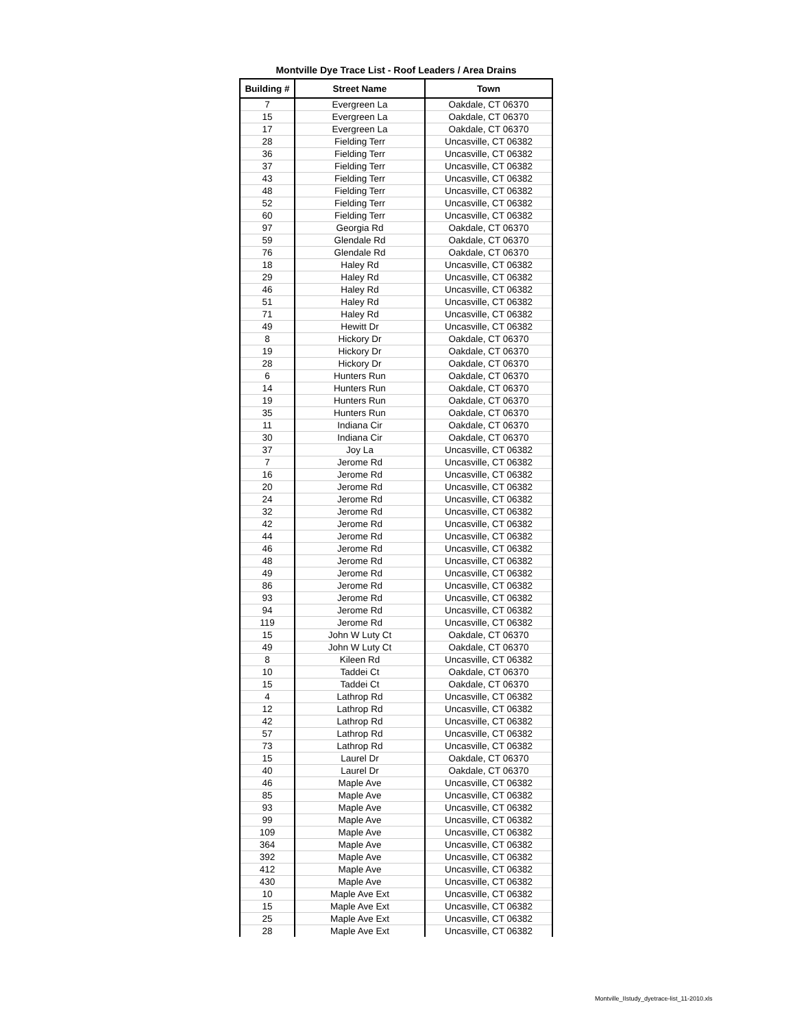Montville Dye Trace List - Roof Leaders / Area Drains
| Building # | Street Name | Town |
| --- | --- | --- |
| 7 | Evergreen La | Oakdale, CT 06370 |
| 15 | Evergreen La | Oakdale, CT 06370 |
| 17 | Evergreen La | Oakdale, CT 06370 |
| 28 | Fielding Terr | Uncasville, CT 06382 |
| 36 | Fielding Terr | Uncasville, CT 06382 |
| 37 | Fielding Terr | Uncasville, CT 06382 |
| 43 | Fielding Terr | Uncasville, CT 06382 |
| 48 | Fielding Terr | Uncasville, CT 06382 |
| 52 | Fielding Terr | Uncasville, CT 06382 |
| 60 | Fielding Terr | Uncasville, CT 06382 |
| 97 | Georgia Rd | Oakdale, CT 06370 |
| 59 | Glendale Rd | Oakdale, CT 06370 |
| 76 | Glendale Rd | Oakdale, CT 06370 |
| 18 | Haley Rd | Uncasville, CT 06382 |
| 29 | Haley Rd | Uncasville, CT 06382 |
| 46 | Haley Rd | Uncasville, CT 06382 |
| 51 | Haley Rd | Uncasville, CT 06382 |
| 71 | Haley Rd | Uncasville, CT 06382 |
| 49 | Hewitt Dr | Uncasville, CT 06382 |
| 8 | Hickory Dr | Oakdale, CT 06370 |
| 19 | Hickory Dr | Oakdale, CT 06370 |
| 28 | Hickory Dr | Oakdale, CT 06370 |
| 6 | Hunters Run | Oakdale, CT 06370 |
| 14 | Hunters Run | Oakdale, CT 06370 |
| 19 | Hunters Run | Oakdale, CT 06370 |
| 35 | Hunters Run | Oakdale, CT 06370 |
| 11 | Indiana Cir | Oakdale, CT 06370 |
| 30 | Indiana Cir | Oakdale, CT 06370 |
| 37 | Joy La | Uncasville, CT 06382 |
| 7 | Jerome Rd | Uncasville, CT 06382 |
| 16 | Jerome Rd | Uncasville, CT 06382 |
| 20 | Jerome Rd | Uncasville, CT 06382 |
| 24 | Jerome Rd | Uncasville, CT 06382 |
| 32 | Jerome Rd | Uncasville, CT 06382 |
| 42 | Jerome Rd | Uncasville, CT 06382 |
| 44 | Jerome Rd | Uncasville, CT 06382 |
| 46 | Jerome Rd | Uncasville, CT 06382 |
| 48 | Jerome Rd | Uncasville, CT 06382 |
| 49 | Jerome Rd | Uncasville, CT 06382 |
| 86 | Jerome Rd | Uncasville, CT 06382 |
| 93 | Jerome Rd | Uncasville, CT 06382 |
| 94 | Jerome Rd | Uncasville, CT 06382 |
| 119 | Jerome Rd | Uncasville, CT 06382 |
| 15 | John W Luty Ct | Oakdale, CT 06370 |
| 49 | John W Luty Ct | Oakdale, CT 06370 |
| 8 | Kileen Rd | Uncasville, CT 06382 |
| 10 | Taddei Ct | Oakdale, CT 06370 |
| 15 | Taddei Ct | Oakdale, CT 06370 |
| 4 | Lathrop Rd | Uncasville, CT 06382 |
| 12 | Lathrop Rd | Uncasville, CT 06382 |
| 42 | Lathrop Rd | Uncasville, CT 06382 |
| 57 | Lathrop Rd | Uncasville, CT 06382 |
| 73 | Lathrop Rd | Uncasville, CT 06382 |
| 15 | Laurel Dr | Oakdale, CT 06370 |
| 40 | Laurel Dr | Oakdale, CT 06370 |
| 46 | Maple Ave | Uncasville, CT 06382 |
| 85 | Maple Ave | Uncasville, CT 06382 |
| 93 | Maple Ave | Uncasville, CT 06382 |
| 99 | Maple Ave | Uncasville, CT 06382 |
| 109 | Maple Ave | Uncasville, CT 06382 |
| 364 | Maple Ave | Uncasville, CT 06382 |
| 392 | Maple Ave | Uncasville, CT 06382 |
| 412 | Maple Ave | Uncasville, CT 06382 |
| 430 | Maple Ave | Uncasville, CT 06382 |
| 10 | Maple Ave Ext | Uncasville, CT 06382 |
| 15 | Maple Ave Ext | Uncasville, CT 06382 |
| 25 | Maple Ave Ext | Uncasville, CT 06382 |
| 28 | Maple Ave Ext | Uncasville, CT 06382 |
Montville_IIstudy_dyetrace-list_11-2010.xls